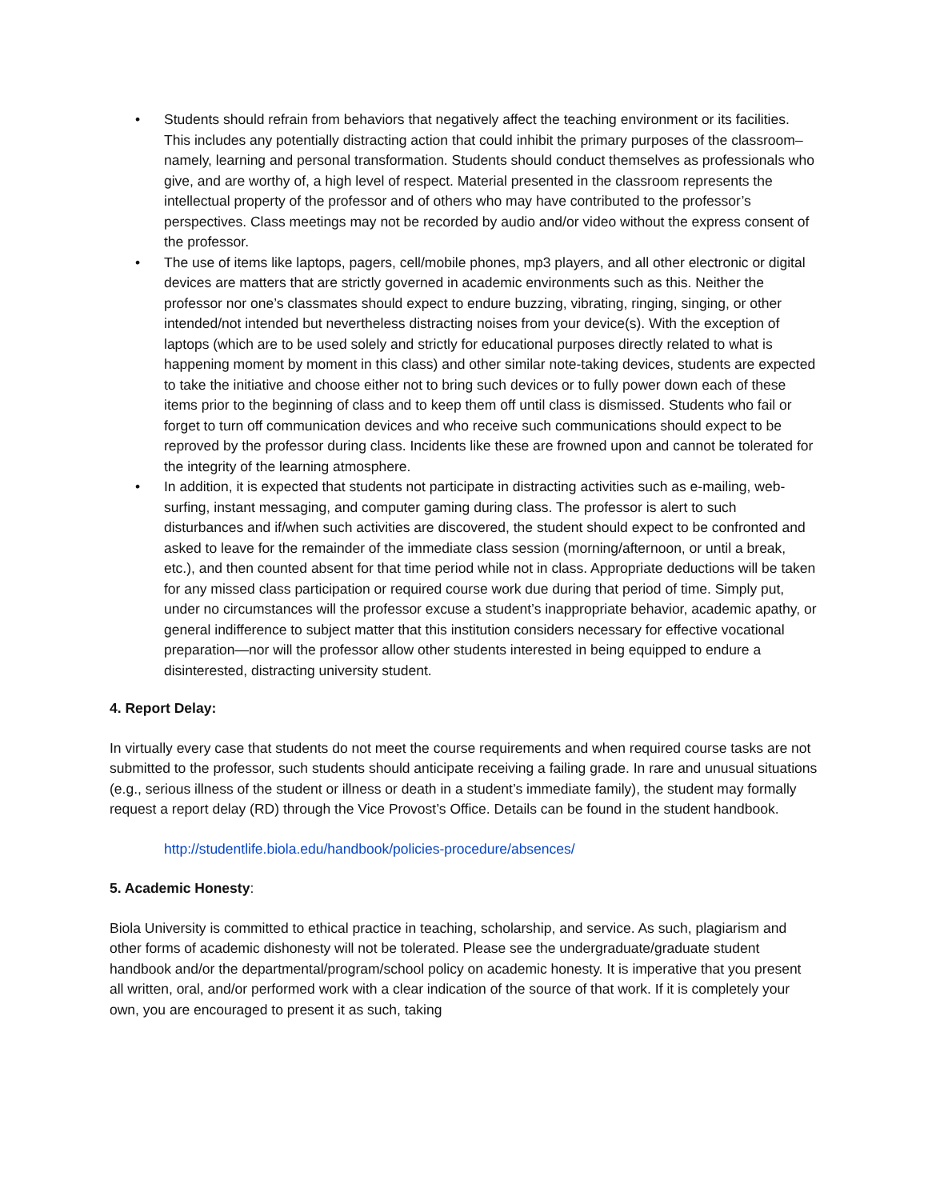• Students should refrain from behaviors that negatively affect the teaching environment or its facilities. This includes any potentially distracting action that could inhibit the primary purposes of the classroom– namely, learning and personal transformation. Students should conduct themselves as professionals who give, and are worthy of, a high level of respect. Material presented in the classroom represents the intellectual property of the professor and of others who may have contributed to the professor’s perspectives. Class meetings may not be recorded by audio and/or video without the express consent of the professor.
• The use of items like laptops, pagers, cell/mobile phones, mp3 players, and all other electronic or digital devices are matters that are strictly governed in academic environments such as this. Neither the professor nor one’s classmates should expect to endure buzzing, vibrating, ringing, singing, or other intended/not intended but nevertheless distracting noises from your device(s). With the exception of laptops (which are to be used solely and strictly for educational purposes directly related to what is happening moment by moment in this class) and other similar note-taking devices, students are expected to take the initiative and choose either not to bring such devices or to fully power down each of these items prior to the beginning of class and to keep them off until class is dismissed. Students who fail or forget to turn off communication devices and who receive such communications should expect to be reproved by the professor during class. Incidents like these are frowned upon and cannot be tolerated for the integrity of the learning atmosphere.
• In addition, it is expected that students not participate in distracting activities such as e-mailing, web-surfing, instant messaging, and computer gaming during class. The professor is alert to such disturbances and if/when such activities are discovered, the student should expect to be confronted and asked to leave for the remainder of the immediate class session (morning/afternoon, or until a break, etc.), and then counted absent for that time period while not in class. Appropriate deductions will be taken for any missed class participation or required course work due during that period of time. Simply put, under no circumstances will the professor excuse a student’s inappropriate behavior, academic apathy, or general indifference to subject matter that this institution considers necessary for effective vocational preparation—nor will the professor allow other students interested in being equipped to endure a disinterested, distracting university student.
4. Report Delay:
In virtually every case that students do not meet the course requirements and when required course tasks are not submitted to the professor, such students should anticipate receiving a failing grade. In rare and unusual situations (e.g., serious illness of the student or illness or death in a student’s immediate family), the student may formally request a report delay (RD) through the Vice Provost’s Office. Details can be found in the student handbook.
http://studentlife.biola.edu/handbook/policies-procedure/absences/
5. Academic Honesty:
Biola University is committed to ethical practice in teaching, scholarship, and service. As such, plagiarism and other forms of academic dishonesty will not be tolerated. Please see the undergraduate/graduate student handbook and/or the departmental/program/school policy on academic honesty. It is imperative that you present all written, oral, and/or performed work with a clear indication of the source of that work. If it is completely your own, you are encouraged to present it as such, taking